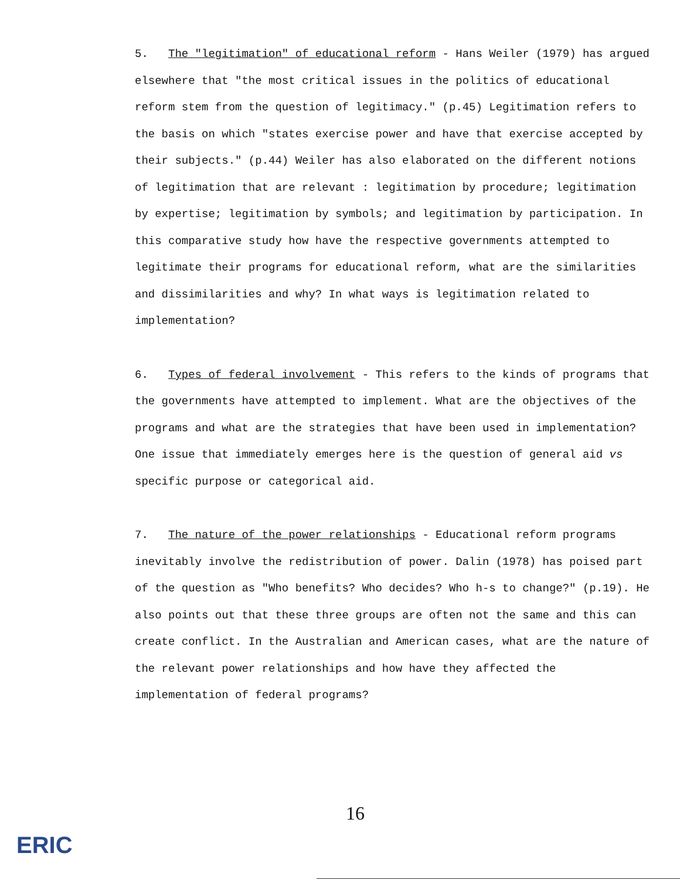5. The "legitimation" of educational reform - Hans Weiler (1979) has argued elsewhere that "the most critical issues in the politics of educational reform stem from the question of legitimacy." (p.45) Legitimation refers to the basis on which "states exercise power and have that exercise accepted by their subjects." (p.44) Weiler has also elaborated on the different notions of legitimation that are relevant : legitimation by procedure; legitimation by expertise; legitimation by symbols; and legitimation by participation. In this comparative study how have the respective governments attempted to legitimate their programs for educational reform, what are the similarities and dissimilarities and why? In what ways is legitimation related to implementation?
6. Types of federal involvement - This refers to the kinds of programs that the governments have attempted to implement. What are the objectives of the programs and what are the strategies that have been used in implementation? One issue that immediately emerges here is the question of general aid vs specific purpose or categorical aid.
7. The nature of the power relationships - Educational reform programs inevitably involve the redistribution of power. Dalin (1978) has poised part of the question as "Who benefits? Who decides? Who h-s to change?" (p.19). He also points out that these three groups are often not the same and this can create conflict. In the Australian and American cases, what are the nature of the relevant power relationships and how have they affected the implementation of federal programs?
16
ERIC